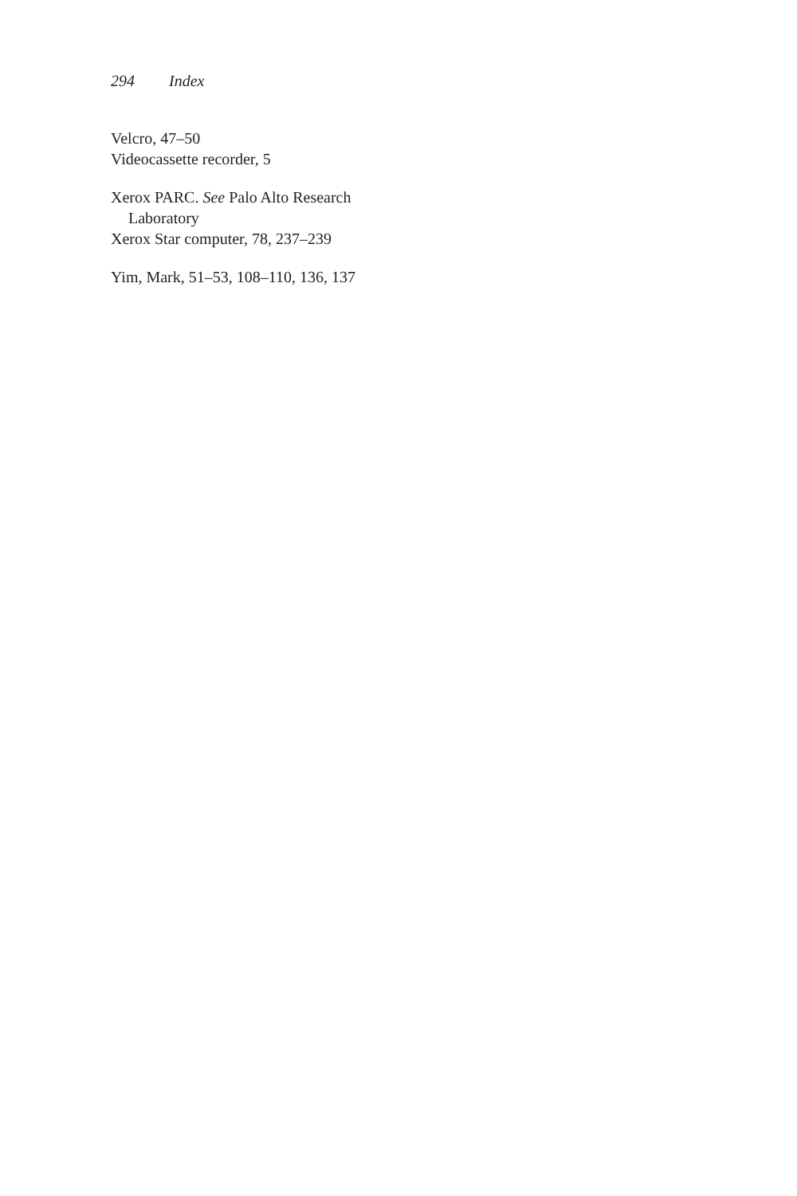294 Index
Velcro, 47–50
Videocassette recorder, 5
Xerox PARC. See Palo Alto Research Laboratory
Xerox Star computer, 78, 237–239
Yim, Mark, 51–53, 108–110, 136, 137